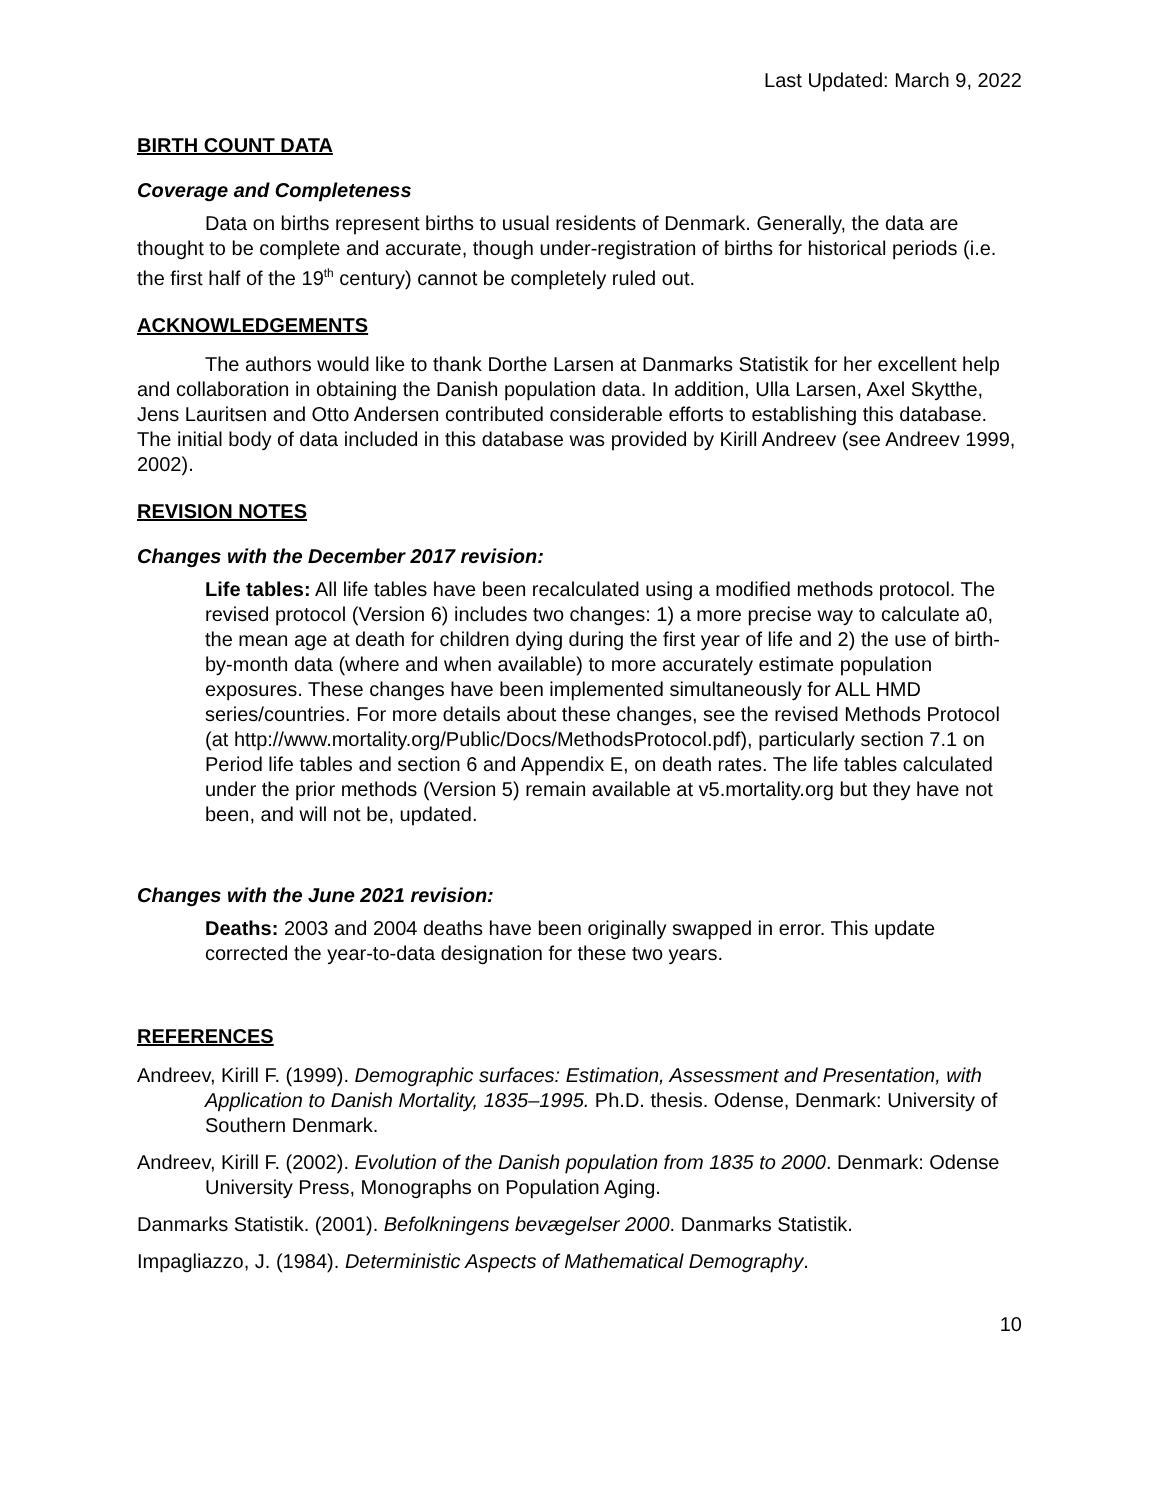Last Updated: March 9, 2022
BIRTH COUNT DATA
Coverage and Completeness
Data on births represent births to usual residents of Denmark. Generally, the data are thought to be complete and accurate, though under-registration of births for historical periods (i.e. the first half of the 19<sup>th</sup> century) cannot be completely ruled out.
ACKNOWLEDGEMENTS
The authors would like to thank Dorthe Larsen at Danmarks Statistik for her excellent help and collaboration in obtaining the Danish population data. In addition, Ulla Larsen, Axel Skytthe, Jens Lauritsen and Otto Andersen contributed considerable efforts to establishing this database. The initial body of data included in this database was provided by Kirill Andreev (see Andreev 1999, 2002).
REVISION NOTES
Changes with the December 2017 revision:
Life tables: All life tables have been recalculated using a modified methods protocol. The revised protocol (Version 6) includes two changes: 1) a more precise way to calculate a0, the mean age at death for children dying during the first year of life and 2) the use of birth-by-month data (where and when available) to more accurately estimate population exposures. These changes have been implemented simultaneously for ALL HMD series/countries. For more details about these changes, see the revised Methods Protocol (at http://www.mortality.org/Public/Docs/MethodsProtocol.pdf), particularly section 7.1 on Period life tables and section 6 and Appendix E, on death rates. The life tables calculated under the prior methods (Version 5) remain available at v5.mortality.org but they have not been, and will not be, updated.
Changes with the June 2021 revision:
Deaths: 2003 and 2004 deaths have been originally swapped in error. This update corrected the year-to-data designation for these two years.
REFERENCES
Andreev, Kirill F. (1999). Demographic surfaces: Estimation, Assessment and Presentation, with Application to Danish Mortality, 1835–1995. Ph.D. thesis. Odense, Denmark: University of Southern Denmark.
Andreev, Kirill F. (2002). Evolution of the Danish population from 1835 to 2000. Denmark: Odense University Press, Monographs on Population Aging.
Danmarks Statistik. (2001). Befolkningens bevægelser 2000. Danmarks Statistik.
Impagliazzo, J. (1984). Deterministic Aspects of Mathematical Demography.
10